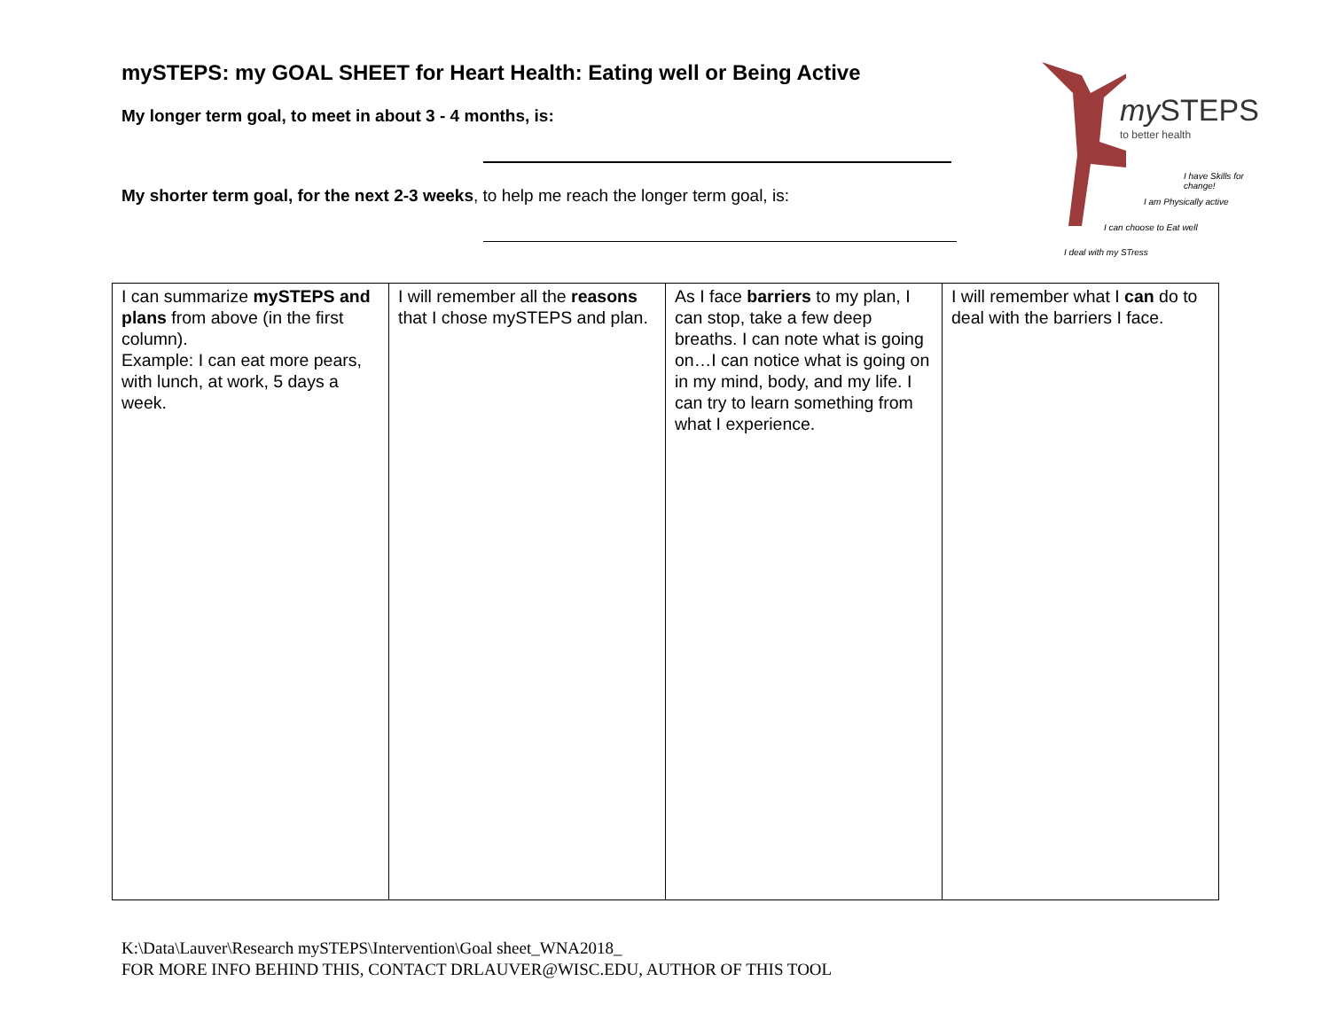mySTEPS: my GOAL SHEET for Heart Health: Eating well or Being Active
My longer term goal, to meet in about 3 - 4 months, is:
My shorter term goal, for the next 2-3 weeks, to help me reach the longer term goal, is:
my STEPS
to better health
I have Skills for change!
I am Physically active
I can choose to Eat well
I deal with my STress
| I can summarize mySTEPS and plans from above (in the first column). Example: I can eat more pears, with lunch, at work, 5 days a week. | I will remember all the reasons that I chose mySTEPS and plan. | As I face barriers to my plan, I can stop, take a few deep breaths. I can note what is going on…I can notice what is going on in my mind, body, and my life. I can try to learn something from what I experience. | I will remember what I can do to deal with the barriers I face. |
K:\Data\Lauver\Research mySTEPS\Intervention\Goal sheet_WNA2018_
FOR MORE INFO BEHIND THIS, CONTACT DRLAUVER@WISC.EDU, AUTHOR OF THIS TOOL